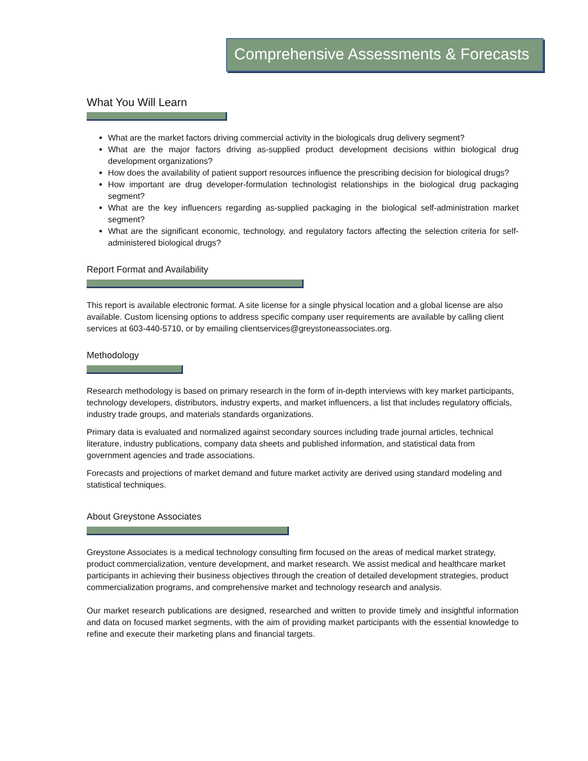Comprehensive Assessments & Forecasts
What You Will Learn
What are the market factors driving commercial activity in the biologicals drug delivery segment?
What are the major factors driving as-supplied product development decisions within biological drug development organizations?
How does the availability of patient support resources influence the prescribing decision for biological drugs?
How important are drug developer-formulation technologist relationships in the biological drug packaging segment?
What are the key influencers regarding as-supplied packaging in the biological self-administration market segment?
What are the significant economic, technology, and regulatory factors affecting the selection criteria for self-administered biological drugs?
Report Format and Availability
This report is available electronic format. A site license for a single physical location and a global license are also available. Custom licensing options to address specific company user requirements are available by calling client services at 603-440-5710, or by emailing clientservices@greystoneassociates.org.
Methodology
Research methodology is based on primary research in the form of in-depth interviews with key market participants, technology developers, distributors, industry experts, and market influencers, a list that includes regulatory officials, industry trade groups, and materials standards organizations.
Primary data is evaluated and normalized against secondary sources including trade journal articles, technical literature, industry publications, company data sheets and published information, and statistical data from government agencies and trade associations.
Forecasts and projections of market demand and future market activity are derived using standard modeling and statistical techniques.
About Greystone Associates
Greystone Associates is a medical technology consulting firm focused on the areas of medical market strategy, product commercialization, venture development, and market research. We assist medical and healthcare market participants in achieving their business objectives through the creation of detailed development strategies, product commercialization programs, and comprehensive market and technology research and analysis.
Our market research publications are designed, researched and written to provide timely and insightful information and data on focused market segments, with the aim of providing market participants with the essential knowledge to refine and execute their marketing plans and financial targets.